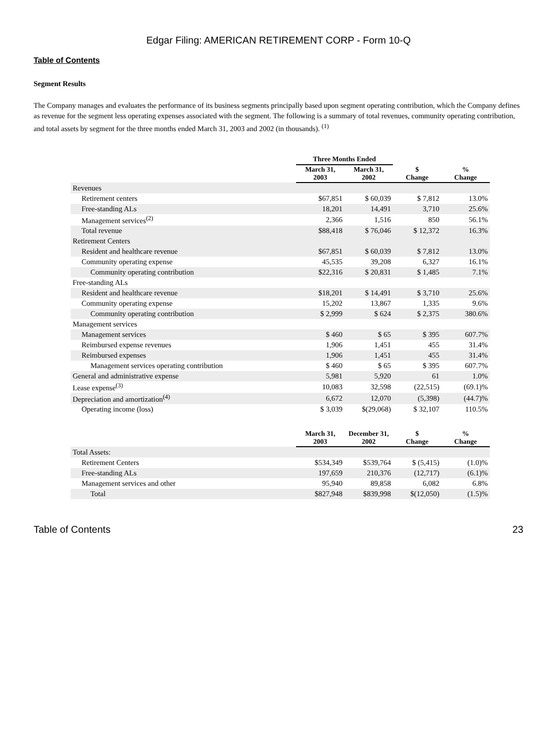Edgar Filing: AMERICAN RETIREMENT CORP - Form 10-Q
Table of Contents
Segment Results
The Company manages and evaluates the performance of its business segments principally based upon segment operating contribution, which the Company defines as revenue for the segment less operating expenses associated with the segment. The following is a summary of total revenues, community operating contribution, and total assets by segment for the three months ended March 31, 2003 and 2002 (in thousands). <sup>(1)</sup>
| | Three Months Ended | | | |
| --- | --- | --- | --- | --- |
| | March 31, 2003 | March 31, 2002 | $ Change | % Change |
| Revenues | | | | |
| Retirement centers | $67,851 | $ 60,039 | $ 7,812 | 13.0% |
| Free-standing ALs | 18,201 | 14,491 | 3,710 | 25.6% |
| Management services<sup>(2)</sup> | 2,366 | 1,516 | 850 | 56.1% |
| Total revenue | $88,418 | $ 76,046 | $ 12,372 | 16.3% |
| Retirement Centers | | | | |
| Resident and healthcare revenue | $67,851 | $ 60,039 | $ 7,812 | 13.0% |
| Community operating expense | 45,535 | 39,208 | 6,327 | 16.1% |
| Community operating contribution | $22,316 | $ 20,831 | $ 1,485 | 7.1% |
| Free-standing ALs | | | | |
| Resident and healthcare revenue | $18,201 | $ 14,491 | $ 3,710 | 25.6% |
| Community operating expense | 15,202 | 13,867 | 1,335 | 9.6% |
| Community operating contribution | $ 2,999 | $ 624 | $ 2,375 | 380.6% |
| Management services | | | | |
| Management services | $ 460 | $ 65 | $ 395 | 607.7% |
| Reimbursed expense revenues | 1,906 | 1,451 | 455 | 31.4% |
| Reimbursed expenses | 1,906 | 1,451 | 455 | 31.4% |
| Management services operating contribution | $ 460 | $ 65 | $ 395 | 607.7% |
| General and administrative expense | 5,981 | 5,920 | 61 | 1.0% |
| Lease expense<sup>(3)</sup> | 10,083 | 32,598 | (22,515) | (69.1)% |
| Depreciation and amortization<sup>(4)</sup> | 6,672 | 12,070 | (5,398) | (44.7)% |
| Operating income (loss) | $ 3,039 | $(29,068) | $ 32,107 | 110.5% |
| | March 31, 2003 | December 31, 2002 | $ Change | % Change |
| --- | --- | --- | --- | --- |
| Total Assets: | | | | |
| Retirement Centers | $534,349 | $539,764 | $ (5,415) | (1.0)% |
| Free-standing ALs | 197,659 | 210,376 | (12,717) | (6.1)% |
| Management services and other | 95,940 | 89,858 | 6,082 | 6.8% |
| Total | $827,948 | $839,998 | $(12,050) | (1.5)% |
Table of Contents 23